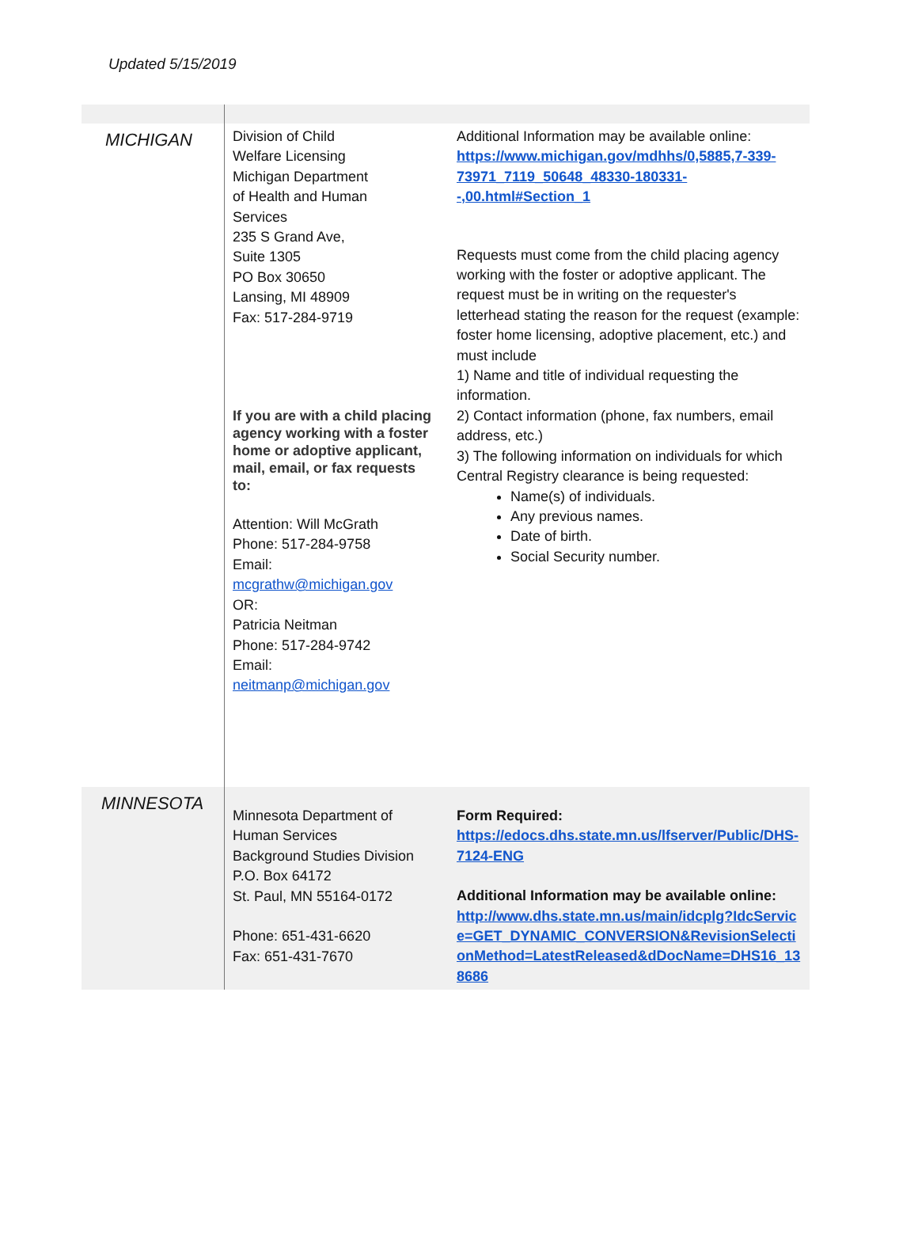Updated 5/15/2019
| MICHIGAN | Division of Child Welfare Licensing Michigan Department of Health and Human Services 235 S Grand Ave, Suite 1305 PO Box 30650 Lansing, MI 48909 Fax: 517-284-9719 If you are with a child placing agency working with a foster home or adoptive applicant, mail, email, or fax requests to: Attention: Will McGrath Phone: 517-284-9758 Email: mcgrathw@michigan.gov OR: Patricia Neitman Phone: 517-284-9742 Email: neitmanp@michigan.gov | Additional Information may be available online: https://www.michigan.gov/mdhhs/0,5885,7-339-73971_7119_50648_48330-180331--,00.html#Section_1 Requests must come from the child placing agency working with the foster or adoptive applicant. The request must be in writing on the requester's letterhead stating the reason for the request (example: foster home licensing, adoptive placement, etc.) and must include 1) Name and title of individual requesting the information. 2) Contact information (phone, fax numbers, email address, etc.) 3) The following information on individuals for which Central Registry clearance is being requested: Name(s) of individuals. Any previous names. Date of birth. Social Security number. |
| MINNESOTA | Minnesota Department of Human Services Background Studies Division P.O. Box 64172 St. Paul, MN 55164-0172 Phone: 651-431-6620 Fax: 651-431-7670 | Form Required: https://edocs.dhs.state.mn.us/lfserver/Public/DHS-7124-ENG Additional Information may be available online: http://www.dhs.state.mn.us/main/idcplg?IdcService=GET_DYNAMIC_CONVERSION&RevisionSelectionMethod=LatestReleased&dDocName=DHS16_138686 |